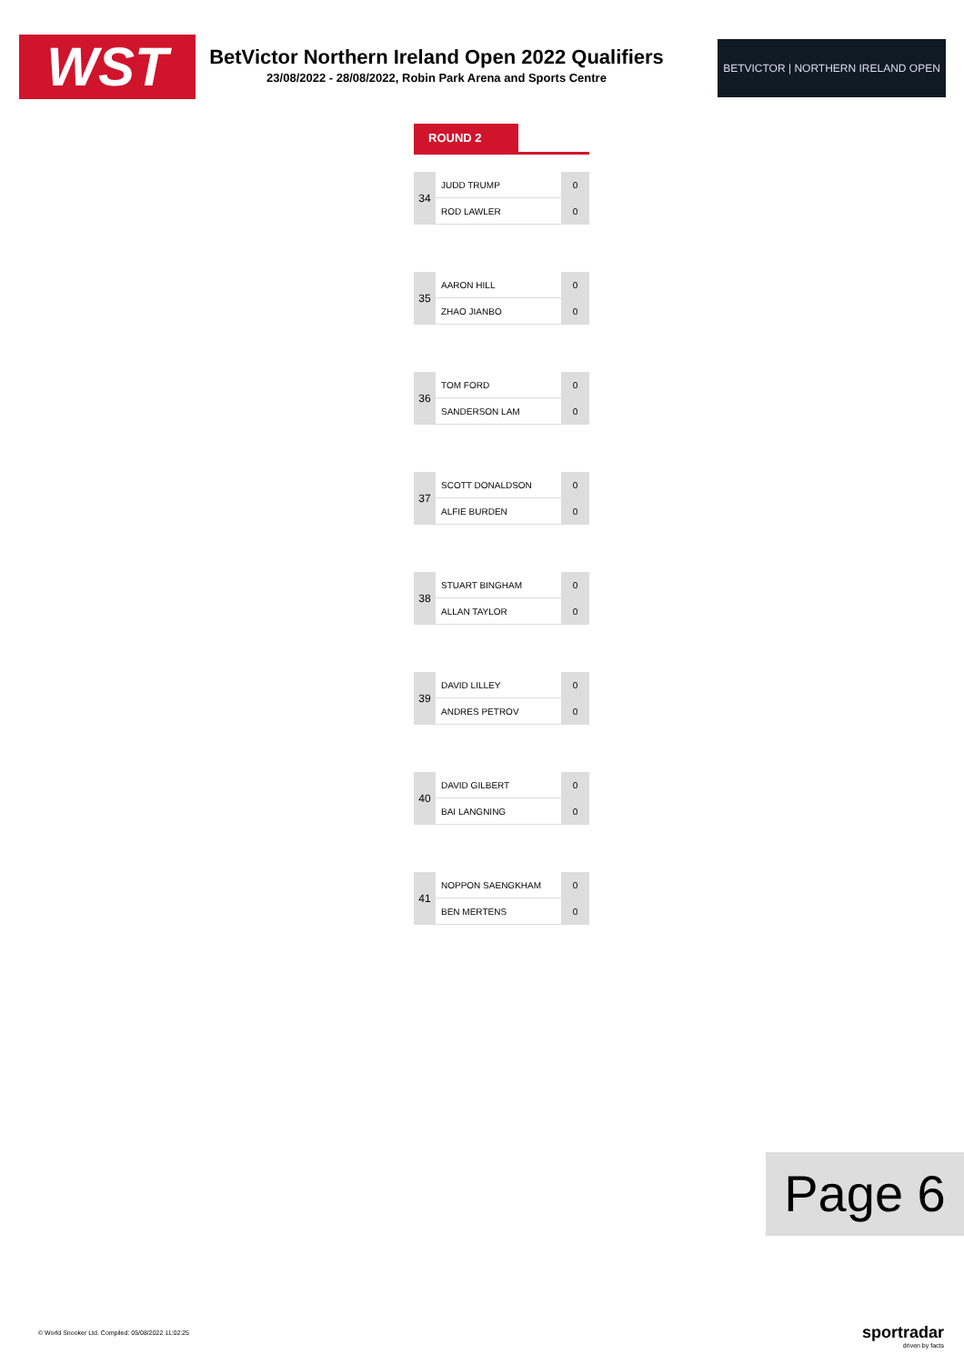WST
BetVictor Northern Ireland Open 2022 Qualifiers
23/08/2022 - 28/08/2022, Robin Park Arena and Sports Centre
BETVICTOR | NORTHERN IRELAND OPEN
ROUND 2
| 34 | JUDD TRUMP | 0 |
| | ROD LAWLER | 0 |
| 35 | AARON HILL | 0 |
| | ZHAO JIANBO | 0 |
| 36 | TOM FORD | 0 |
| | SANDERSON LAM | 0 |
| 37 | SCOTT DONALDSON | 0 |
| | ALFIE BURDEN | 0 |
| 38 | STUART BINGHAM | 0 |
| | ALLAN TAYLOR | 0 |
| 39 | DAVID LILLEY | 0 |
| | ANDRES PETROV | 0 |
| 40 | DAVID GILBERT | 0 |
| | BAI LANGNING | 0 |
| 41 | NOPPON SAENGKHAM | 0 |
| | BEN MERTENS | 0 |
Page 6
© World Snooker Ltd. Compiled: 05/08/2022 11:02:25
sportradar
driven by facts